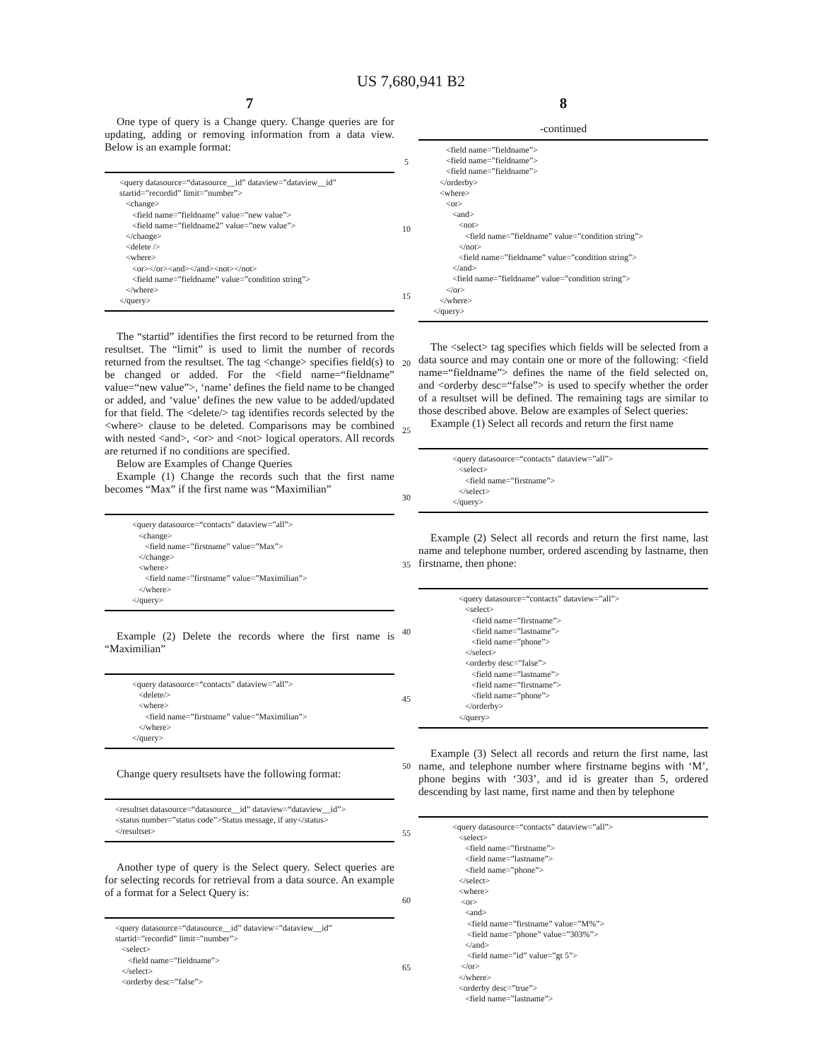US 7,680,941 B2
7
One type of query is a Change query. Change queries are for updating, adding or removing information from a data view. Below is an example format:
<query datasource=“datasource__id” dataview=”dataview__id” startid=”recordid” limit=”number”> <change> <field name=”fieldname” value=”new value”> <field name=”fieldname2” value=”new value”> </change> <delete /> <where> <or></or><and></and><not></not> <field name=”fieldname” value=”condition string”> </where> </query>
The “startid” identifies the first record to be returned from the resultset. The “limit” is used to limit the number of records returned from the resultset. The tag <change> specifies field(s) to be changed or added. For the <field name=“fieldname” value=“new value”>, ‘name’ defines the field name to be changed or added, and ‘value’ defines the new value to be added/updated for that field. The <delete/> tag identifies records selected by the <where> clause to be deleted. Comparisons may be combined with nested <and>, <or> and <not> logical operators. All records are returned if no conditions are specified.
Below are Examples of Change Queries
Example (1) Change the records such that the first name becomes “Max” if the first name was “Maximilian”
<query datasource=“contacts” dataview=”all”> <change> <field name=”firstname” value=”Max”> </change> <where> <field name=”firstname” value=”Maximilian”> </where> </query>
Example (2) Delete the records where the first name is “Maximilian”
<query datasource=“contacts” dataview=”all”> <delete/> <where> <field name=”firstname” value=”Maximilian”> </where> </query>
Change query resultsets have the following format:
<resultset datasource=“datasource__id” dataview=“dataview__id”> <status number=”status code”>Status message, if any</status> </resultset>
Another type of query is the Select query. Select queries are for selecting records for retrieval from a data source. An example of a format for a Select Query is:
<query datasource=“datasource__id” dataview=”dataview__id” startid=”recordid” limit=”number”> <select> <field name=”fieldname”> </select> <orderby desc=”false”>
5
10
15
20
25
30
35
40
45
50
55
60
65
8
-continued
<field name=”fieldname”> <field name=”fieldname”> <field name=”fieldname”> </orderby> <where> <or> <and> <not> <field name=”fieldname” value=”condition string”> </not> <field name=”fieldname” value=”condition string”> </and> <field name=”fieldname” value=”condition string”> </or> </where> </query>
The <select> tag specifies which fields will be selected from a data source and may contain one or more of the following: <field name=“fieldname”> defines the name of the field selected on, and <orderby desc=“false”> is used to specify whether the order of a resultset will be defined. The remaining tags are similar to those described above. Below are examples of Select queries:
Example (1) Select all records and return the first name
<query datasource=“contacts” dataview=”all”> <select> <field name=”firstname”> </select> </query>
Example (2) Select all records and return the first name, last name and telephone number, ordered ascending by lastname, then firstname, then phone:
<query datasource=“contacts” dataview=”all”> <select> <field name=”firstname”> <field name=”lastname”> <field name=”phone”> </select> <orderby desc=”false”> <field name=”lastname”> <field name=”firstname”> <field name=”phone”> </orderby> </query>
Example (3) Select all records and return the first name, last name, and telephone number where firstname begins with ‘M’, phone begins with ‘303’, and id is greater than 5, ordered descending by last name, first name and then by telephone
<query datasource=“contacts” dataview=”all”> <select> <field name=”firstname”> <field name=”lastname”> <field name=”phone”> </select> <where> <or> <and> <field name=”firstname” value=”M%”> <field name=”phone” value=”303%”> </and> <field name=”id” value=”gt 5”> </or> </where> <orderby desc=”true”> <field name=”lastname”>